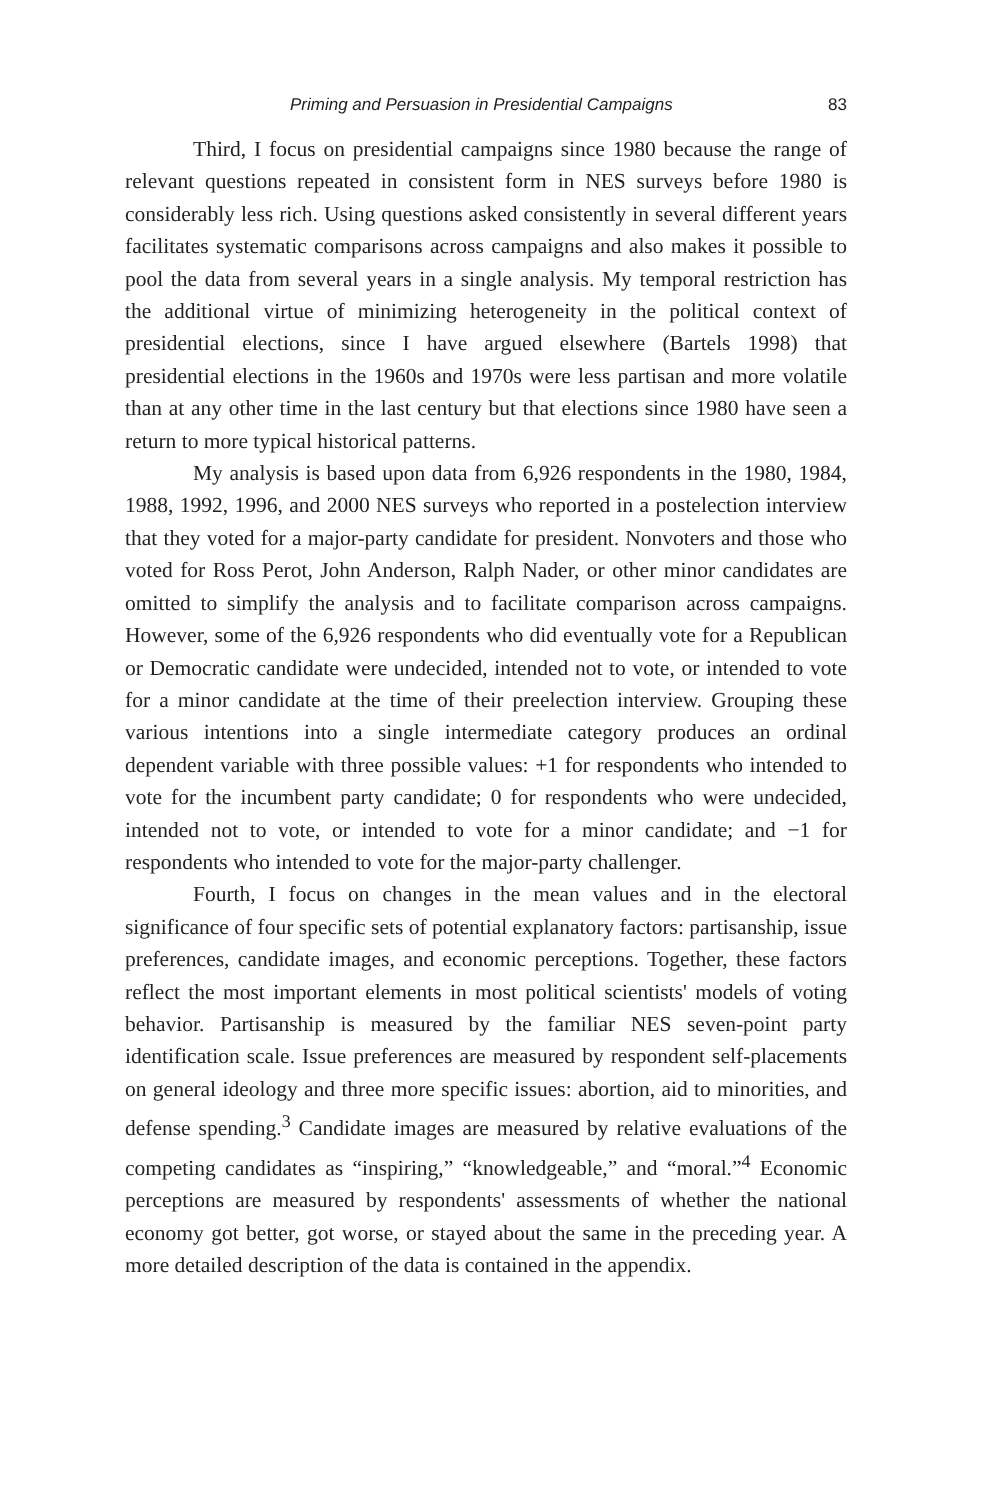Priming and Persuasion in Presidential Campaigns 83
Third, I focus on presidential campaigns since 1980 because the range of relevant questions repeated in consistent form in NES surveys before 1980 is considerably less rich. Using questions asked consistently in several different years facilitates systematic comparisons across campaigns and also makes it possible to pool the data from several years in a single analysis. My temporal restriction has the additional virtue of minimizing heterogeneity in the political context of presidential elections, since I have argued elsewhere (Bartels 1998) that presidential elections in the 1960s and 1970s were less partisan and more volatile than at any other time in the last century but that elections since 1980 have seen a return to more typical historical patterns.
My analysis is based upon data from 6,926 respondents in the 1980, 1984, 1988, 1992, 1996, and 2000 NES surveys who reported in a postelection interview that they voted for a major-party candidate for president. Nonvoters and those who voted for Ross Perot, John Anderson, Ralph Nader, or other minor candidates are omitted to simplify the analysis and to facilitate comparison across campaigns. However, some of the 6,926 respondents who did eventually vote for a Republican or Democratic candidate were undecided, intended not to vote, or intended to vote for a minor candidate at the time of their preelection interview. Grouping these various intentions into a single intermediate category produces an ordinal dependent variable with three possible values: +1 for respondents who intended to vote for the incumbent party candidate; 0 for respondents who were undecided, intended not to vote, or intended to vote for a minor candidate; and −1 for respondents who intended to vote for the major-party challenger.
Fourth, I focus on changes in the mean values and in the electoral significance of four specific sets of potential explanatory factors: partisanship, issue preferences, candidate images, and economic perceptions. Together, these factors reflect the most important elements in most political scientists' models of voting behavior. Partisanship is measured by the familiar NES seven-point party identification scale. Issue preferences are measured by respondent self-placements on general ideology and three more specific issues: abortion, aid to minorities, and defense spending.<sup>3</sup> Candidate images are measured by relative evaluations of the competing candidates as “inspiring,” “knowledgeable,” and “moral.”<sup>4</sup> Economic perceptions are measured by respondents' assessments of whether the national economy got better, got worse, or stayed about the same in the preceding year. A more detailed description of the data is contained in the appendix.